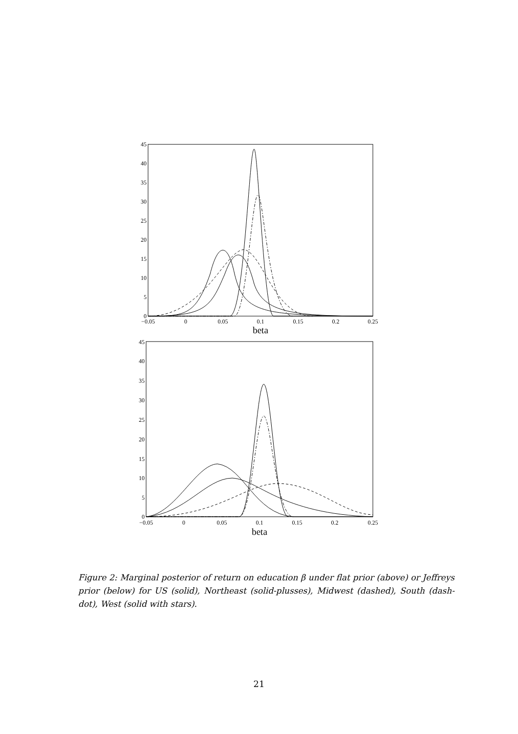45
40
35
30
25
20
15
10
5
0
45
40
35
30
25
20
15
10
5
0
−0.05
0
0.05
0.1
0.15
0.2
0.25
beta
−0.05
0
0.05
0.1
0.15
0.2
0.25
beta
Figure 2: Marginal posterior of return on education β under flat prior (above) or Jeffreys prior (below) for US (solid), Northeast (solid-plusses), Midwest (dashed), South (dash-dot), West (solid with stars).
21